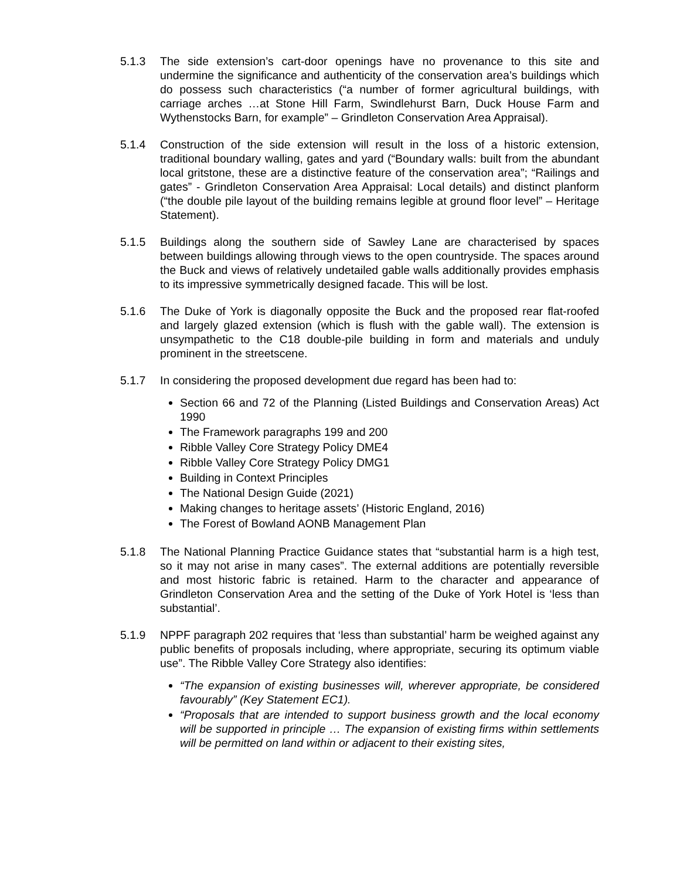5.1.3 The side extension’s cart-door openings have no provenance to this site and undermine the significance and authenticity of the conservation area’s buildings which do possess such characteristics (“a number of former agricultural buildings, with carriage arches …at Stone Hill Farm, Swindlehurst Barn, Duck House Farm and Wythenstocks Barn, for example” – Grindleton Conservation Area Appraisal).
5.1.4 Construction of the side extension will result in the loss of a historic extension, traditional boundary walling, gates and yard (“Boundary walls: built from the abundant local gritstone, these are a distinctive feature of the conservation area”; “Railings and gates” - Grindleton Conservation Area Appraisal: Local details) and distinct planform (“the double pile layout of the building remains legible at ground floor level” – Heritage Statement).
5.1.5 Buildings along the southern side of Sawley Lane are characterised by spaces between buildings allowing through views to the open countryside. The spaces around the Buck and views of relatively undetailed gable walls additionally provides emphasis to its impressive symmetrically designed facade. This will be lost.
5.1.6 The Duke of York is diagonally opposite the Buck and the proposed rear flat-roofed and largely glazed extension (which is flush with the gable wall). The extension is unsympathetic to the C18 double-pile building in form and materials and unduly prominent in the streetscene.
5.1.7 In considering the proposed development due regard has been had to:
Section 66 and 72 of the Planning (Listed Buildings and Conservation Areas) Act 1990
The Framework paragraphs 199 and 200
Ribble Valley Core Strategy Policy DME4
Ribble Valley Core Strategy Policy DMG1
Building in Context Principles
The National Design Guide (2021)
Making changes to heritage assets’ (Historic England, 2016)
The Forest of Bowland AONB Management Plan
5.1.8 The National Planning Practice Guidance states that “substantial harm is a high test, so it may not arise in many cases”. The external additions are potentially reversible and most historic fabric is retained. Harm to the character and appearance of Grindleton Conservation Area and the setting of the Duke of York Hotel is ‘less than substantial’.
5.1.9 NPPF paragraph 202 requires that ‘less than substantial’ harm be weighed against any public benefits of proposals including, where appropriate, securing its optimum viable use”. The Ribble Valley Core Strategy also identifies:
“The expansion of existing businesses will, wherever appropriate, be considered favourably” (Key Statement EC1).
“Proposals that are intended to support business growth and the local economy will be supported in principle … The expansion of existing firms within settlements will be permitted on land within or adjacent to their existing sites,